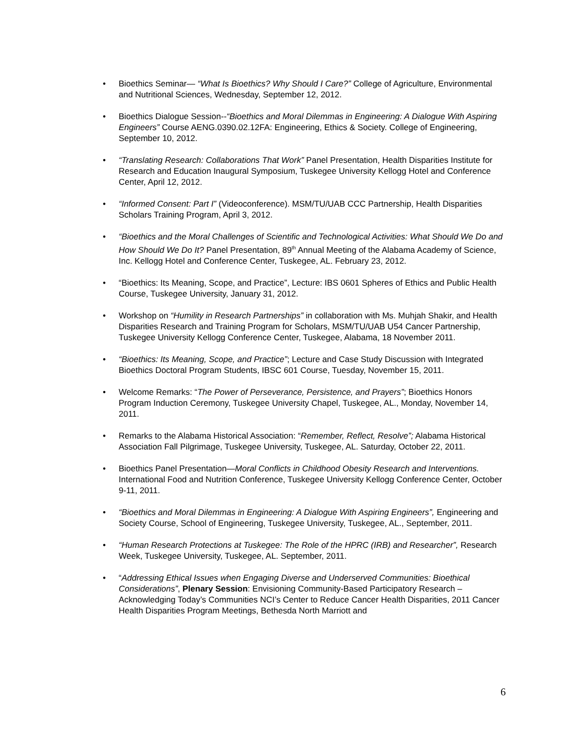• Bioethics Seminar— “What Is Bioethics? Why Should I Care?” College of Agriculture, Environmental and Nutritional Sciences, Wednesday, September 12, 2012.
• Bioethics Dialogue Session--“Bioethics and Moral Dilemmas in Engineering: A Dialogue With Aspiring Engineers” Course AENG.0390.02.12FA: Engineering, Ethics & Society. College of Engineering, September 10, 2012.
• “Translating Research: Collaborations That Work” Panel Presentation, Health Disparities Institute for Research and Education Inaugural Symposium, Tuskegee University Kellogg Hotel and Conference Center, April 12, 2012.
• “Informed Consent: Part I” (Videoconference). MSM/TU/UAB CCC Partnership, Health Disparities Scholars Training Program, April 3, 2012.
• “Bioethics and the Moral Challenges of Scientific and Technological Activities: What Should We Do and How Should We Do It? Panel Presentation, 89<sup>th</sup> Annual Meeting of the Alabama Academy of Science, Inc. Kellogg Hotel and Conference Center, Tuskegee, AL. February 23, 2012.
• “Bioethics: Its Meaning, Scope, and Practice”, Lecture: IBS 0601 Spheres of Ethics and Public Health Course, Tuskegee University, January 31, 2012.
• Workshop on “Humility in Research Partnerships” in collaboration with Ms. Muhjah Shakir, and Health Disparities Research and Training Program for Scholars, MSM/TU/UAB U54 Cancer Partnership, Tuskegee University Kellogg Conference Center, Tuskegee, Alabama, 18 November 2011.
• “Bioethics: Its Meaning, Scope, and Practice”; Lecture and Case Study Discussion with Integrated Bioethics Doctoral Program Students, IBSC 601 Course, Tuesday, November 15, 2011.
• Welcome Remarks: “The Power of Perseverance, Persistence, and Prayers”; Bioethics Honors Program Induction Ceremony, Tuskegee University Chapel, Tuskegee, AL., Monday, November 14, 2011.
• Remarks to the Alabama Historical Association: “Remember, Reflect, Resolve”; Alabama Historical Association Fall Pilgrimage, Tuskegee University, Tuskegee, AL. Saturday, October 22, 2011.
• Bioethics Panel Presentation—Moral Conflicts in Childhood Obesity Research and Interventions. International Food and Nutrition Conference, Tuskegee University Kellogg Conference Center, October 9-11, 2011.
• “Bioethics and Moral Dilemmas in Engineering: A Dialogue With Aspiring Engineers”, Engineering and Society Course, School of Engineering, Tuskegee University, Tuskegee, AL., September, 2011.
• “Human Research Protections at Tuskegee: The Role of the HPRC (IRB) and Researcher”, Research Week, Tuskegee University, Tuskegee, AL. September, 2011.
• “Addressing Ethical Issues when Engaging Diverse and Underserved Communities: Bioethical Considerations”, Plenary Session: Envisioning Community-Based Participatory Research – Acknowledging Today’s Communities NCI’s Center to Reduce Cancer Health Disparities, 2011 Cancer Health Disparities Program Meetings, Bethesda North Marriott and
6